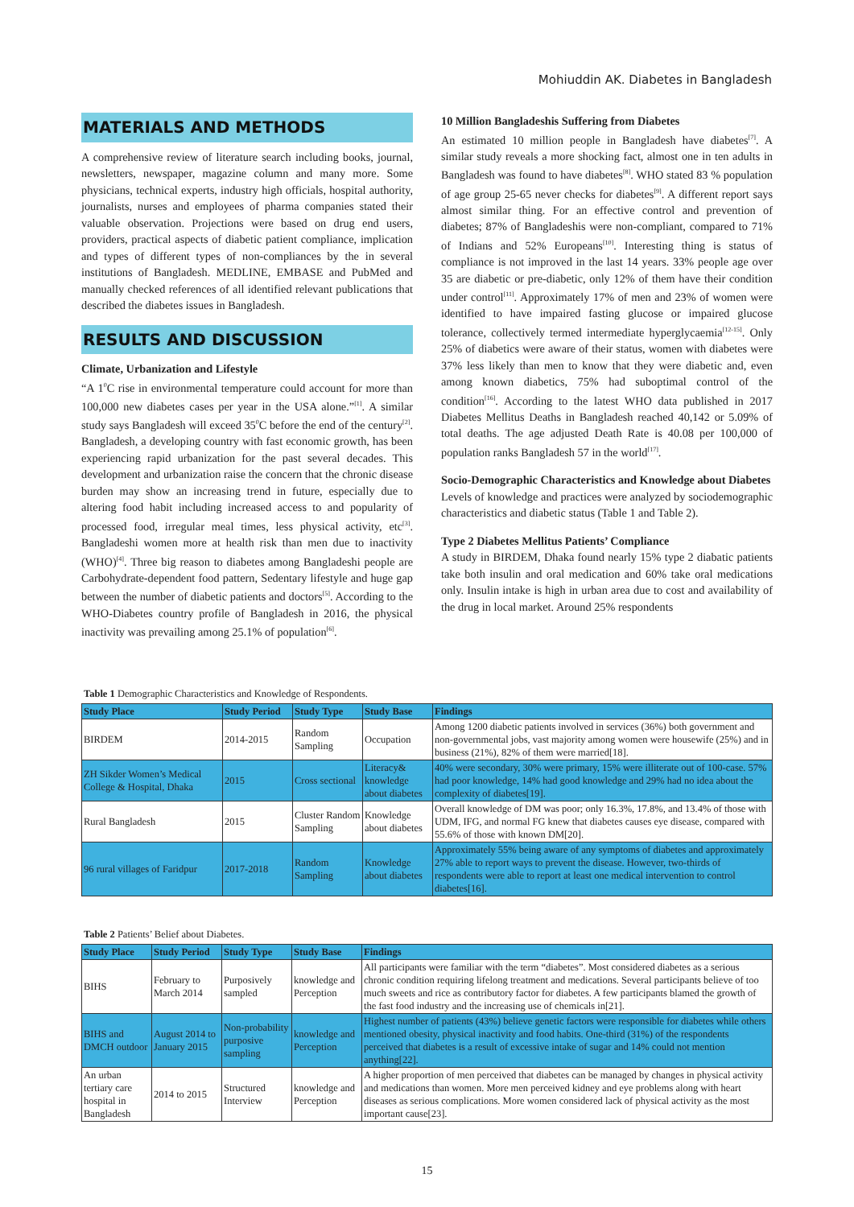Mohiuddin AK. Diabetes in Bangladesh
MATERIALS AND METHODS
A comprehensive review of literature search including books, journal, newsletters, newspaper, magazine column and many more. Some physicians, technical experts, industry high officials, hospital authority, journalists, nurses and employees of pharma companies stated their valuable observation. Projections were based on drug end users, providers, practical aspects of diabetic patient compliance, implication and types of different types of non-compliances by the in several institutions of Bangladesh. MEDLINE, EMBASE and PubMed and manually checked references of all identified relevant publications that described the diabetes issues in Bangladesh.
RESULTS AND DISCUSSION
Climate, Urbanization and Lifestyle
“A 1<sup>0</sup>C rise in environmental temperature could account for more than 100,000 new diabetes cases per year in the USA alone.”<sup>[1]</sup>. A similar study says Bangladesh will exceed 35<sup>0</sup>C before the end of the century<sup>[2]</sup>. Bangladesh, a developing country with fast economic growth, has been experiencing rapid urbanization for the past several decades. This development and urbanization raise the concern that the chronic disease burden may show an increasing trend in future, especially due to altering food habit including increased access to and popularity of processed food, irregular meal times, less physical activity, etc<sup>[3]</sup>. Bangladeshi women more at health risk than men due to inactivity (WHO)<sup>[4]</sup>. Three big reason to diabetes among Bangladeshi people are Carbohydrate-dependent food pattern, Sedentary lifestyle and huge gap between the number of diabetic patients and doctors<sup>[5]</sup>. According to the WHO-Diabetes country profile of Bangladesh in 2016, the physical inactivity was prevailing among 25.1% of population<sup>[6]</sup>.
10 Million Bangladeshis Suffering from Diabetes
An estimated 10 million people in Bangladesh have diabetes<sup>[7]</sup>. A similar study reveals a more shocking fact, almost one in ten adults in Bangladesh was found to have diabetes<sup>[8]</sup>. WHO stated 83 % population of age group 25-65 never checks for diabetes<sup>[9]</sup>. A different report says almost similar thing. For an effective control and prevention of diabetes; 87% of Bangladeshis were non-compliant, compared to 71% of Indians and 52% Europeans<sup>[10]</sup>. Interesting thing is status of compliance is not improved in the last 14 years. 33% people age over 35 are diabetic or pre-diabetic, only 12% of them have their condition under control<sup>[11]</sup>. Approximately 17% of men and 23% of women were identified to have impaired fasting glucose or impaired glucose tolerance, collectively termed intermediate hyperglycaemia<sup>[12-15]</sup>. Only 25% of diabetics were aware of their status, women with diabetes were 37% less likely than men to know that they were diabetic and, even among known diabetics, 75% had suboptimal control of the condition<sup>[16]</sup>. According to the latest WHO data published in 2017 Diabetes Mellitus Deaths in Bangladesh reached 40,142 or 5.09% of total deaths. The age adjusted Death Rate is 40.08 per 100,000 of population ranks Bangladesh 57 in the world<sup>[17]</sup>.
Socio-Demographic Characteristics and Knowledge about Diabetes
Levels of knowledge and practices were analyzed by sociodemographic characteristics and diabetic status (Table 1 and Table 2).
Type 2 Diabetes Mellitus Patients’ Compliance
A study in BIRDEM, Dhaka found nearly 15% type 2 diabatic patients take both insulin and oral medication and 60% take oral medications only. Insulin intake is high in urban area due to cost and availability of the drug in local market. Around 25% respondents
Table 1 Demographic Characteristics and Knowledge of Respondents.
| Study Place | Study Period | Study Type | Study Base | Findings |
| --- | --- | --- | --- | --- |
| BIRDEM | 2014-2015 | Random Sampling | Occupation | Among 1200 diabetic patients involved in services (36%) both government and non-governmental jobs, vast majority among women were housewife (25%) and in business (21%), 82% of them were married[18]. |
| ZH Sikder Women’s Medical College & Hospital, Dhaka | 2015 | Cross sectional | Literacy& knowledge about diabetes | 40% were secondary, 30% were primary, 15% were illiterate out of 100-case. 57% had poor knowledge, 14% had good knowledge and 29% had no idea about the complexity of diabetes[19]. |
| Rural Bangladesh | 2015 | Cluster Random Sampling | Knowledge about diabetes | Overall knowledge of DM was poor; only 16.3%, 17.8%, and 13.4% of those with UDM, IFG, and normal FG knew that diabetes causes eye disease, compared with 55.6% of those with known DM[20]. |
| 96 rural villages of Faridpur | 2017-2018 | Random Sampling | Knowledge about diabetes | Approximately 55% being aware of any symptoms of diabetes and approximately 27% able to report ways to prevent the disease. However, two-thirds of respondents were able to report at least one medical intervention to control diabetes[16]. |
Table 2 Patients’ Belief about Diabetes.
| Study Place | Study Period | Study Type | Study Base | Findings |
| --- | --- | --- | --- | --- |
| BIHS | February to March 2014 | Purposively sampled | knowledge and Perception | All participants were familiar with the term “diabetes”. Most considered diabetes as a serious chronic condition requiring lifelong treatment and medications. Several participants believe of too much sweets and rice as contributory factor for diabetes. A few participants blamed the growth of the fast food industry and the increasing use of chemicals in[21]. |
| BIHS and DMCH outdoor | August 2014 to January 2015 | Non-probability purposive sampling | knowledge and Perception | Highest number of patients (43%) believe genetic factors were responsible for diabetes while others mentioned obesity, physical inactivity and food habits. One-third (31%) of the respondents perceived that diabetes is a result of excessive intake of sugar and 14% could not mention anything[22]. |
| An urban tertiary care hospital in Bangladesh | 2014 to 2015 | Structured Interview | knowledge and Perception | A higher proportion of men perceived that diabetes can be managed by changes in physical activity and medications than women. More men perceived kidney and eye problems along with heart diseases as serious complications. More women considered lack of physical activity as the most important cause[23]. |
15